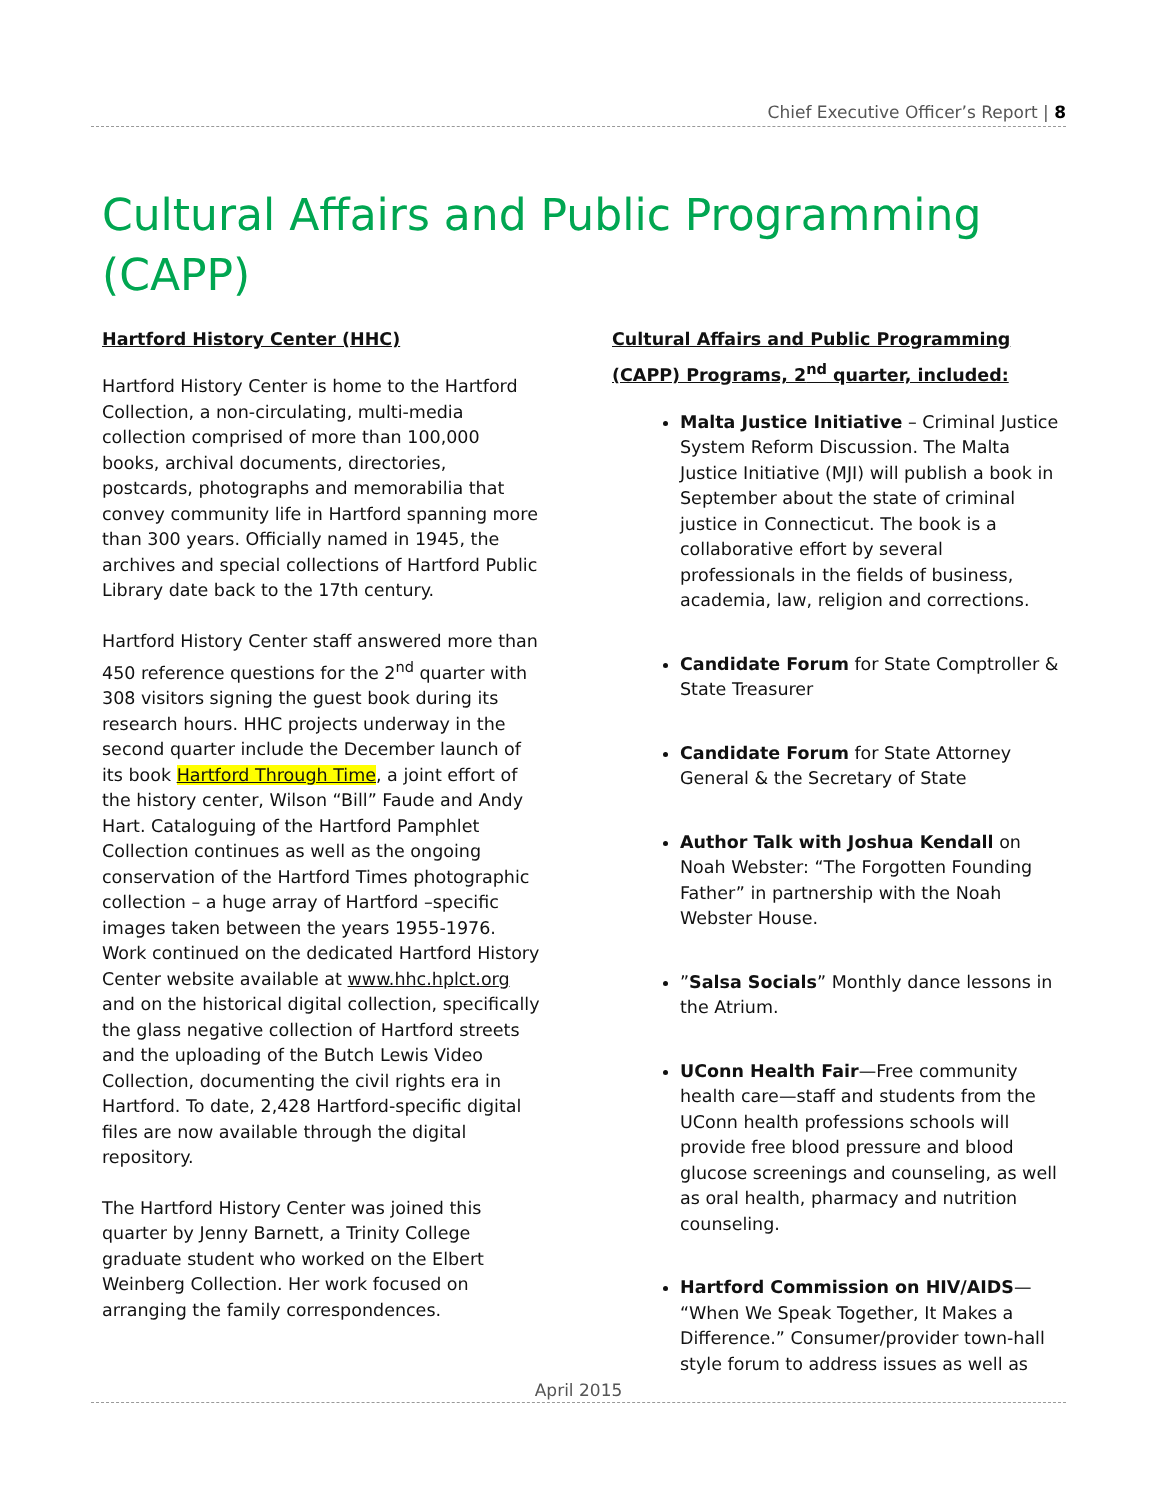Chief Executive Officer’s Report | 8
Cultural Affairs and Public Programming (CAPP)
Hartford History Center (HHC)
Hartford History Center is home to the Hartford Collection, a non-circulating, multi-media collection comprised of more than 100,000 books, archival documents, directories, postcards, photographs and memorabilia that convey community life in Hartford spanning more than 300 years. Officially named in 1945, the archives and special collections of Hartford Public Library date back to the 17th century.
Hartford History Center staff answered more than 450 reference questions for the 2<sup>nd</sup> quarter with 308 visitors signing the guest book during its research hours. HHC projects underway in the second quarter include the December launch of its book Hartford Through Time, a joint effort of the history center, Wilson “Bill” Faude and Andy Hart. Cataloguing of the Hartford Pamphlet Collection continues as well as the ongoing conservation of the Hartford Times photographic collection – a huge array of Hartford –specific images taken between the years 1955-1976. Work continued on the dedicated Hartford History Center website available at www.hhc.hplct.org and on the historical digital collection, specifically the glass negative collection of Hartford streets and the uploading of the Butch Lewis Video Collection, documenting the civil rights era in Hartford. To date, 2,428 Hartford-specific digital files are now available through the digital repository.
The Hartford History Center was joined this quarter by Jenny Barnett, a Trinity College graduate student who worked on the Elbert Weinberg Collection. Her work focused on arranging the family correspondences.
Cultural Affairs and Public Programming (CAPP) Programs, 2<sup>nd</sup> quarter, included:
Malta Justice Initiative – Criminal Justice System Reform Discussion. The Malta Justice Initiative (MJI) will publish a book in September about the state of criminal justice in Connecticut. The book is a collaborative effort by several professionals in the fields of business, academia, law, religion and corrections.
Candidate Forum for State Comptroller & State Treasurer
Candidate Forum for State Attorney General & the Secretary of State
Author Talk with Joshua Kendall on Noah Webster: “The Forgotten Founding Father” in partnership with the Noah Webster House.
”Salsa Socials” Monthly dance lessons in the Atrium.
UConn Health Fair—Free community health care—staff and students from the UConn health professions schools will provide free blood pressure and blood glucose screenings and counseling, as well as oral health, pharmacy and nutrition counseling.
Hartford Commission on HIV/AIDS— “When We Speak Together, It Makes a Difference.” Consumer/provider town-hall style forum to address issues as well as
April 2015